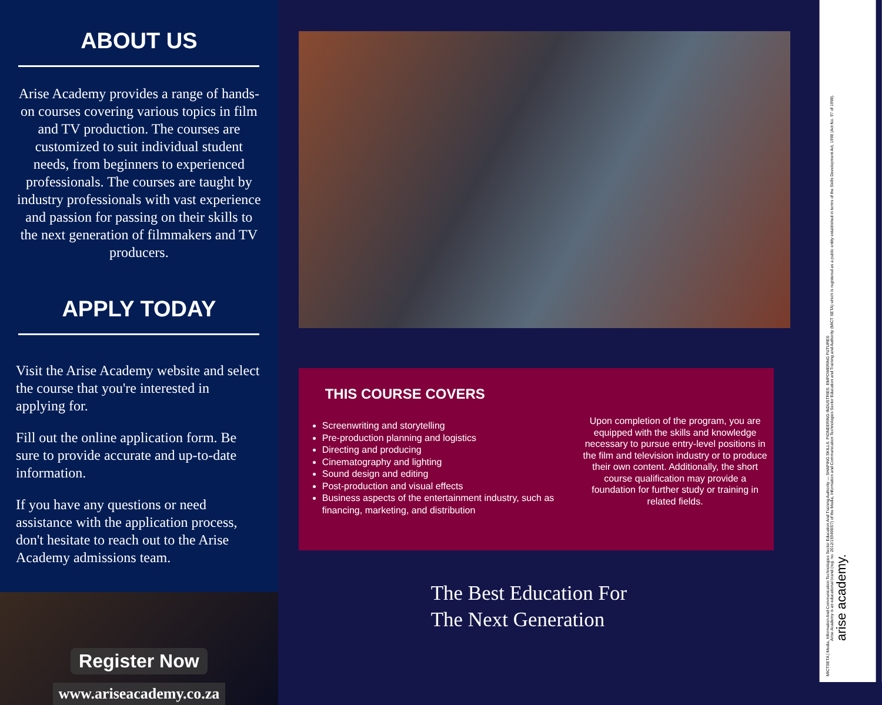ABOUT US
Arise Academy provides a range of hands-on courses covering various topics in film and TV production. The courses are customized to suit individual student needs, from beginners to experienced professionals. The courses are taught by industry professionals with vast experience and passion for passing on their skills to the next generation of filmmakers and TV producers.
APPLY TODAY
Visit the Arise Academy website and select the course that you're interested in applying for.
Fill out the online application form. Be sure to provide accurate and up-to-date information.
If you have any questions or need assistance with the application process, don't hesitate to reach out to the Arise Academy admissions team.
Register Now
www.ariseacademy.co.za
THIS COURSE COVERS
Screenwriting and storytelling
Pre-production planning and logistics
Directing and producing
Cinematography and lighting
Sound design and editing
Post-production and visual effects
Business aspects of the entertainment industry, such as financing, marketing, and distribution
Upon completion of the program, you are equipped with the skills and knowledge necessary to pursue entry-level positions in the film and television industry or to produce their own content. Additionally, the short course qualification may provide a foundation for further study or training in related fields.
The Best Education For
The Next Generation
MICTSETA | Media, Information And Communication Technologies Sector Education And Training Authority — SHAPING SKILLS. PIONEERING INDUSTRIES. EMPOWERING FUTURES
Arise Academy is an educational brand (reg. no. 2012/159498/07) of the Media, Information and Communication Technologies Sector Education and Training and Authority (MICT SETA) which is registered as a public entity established in terms of the Skills Development Act, 1998 (Act No. 97 of 1998).
arise academy.